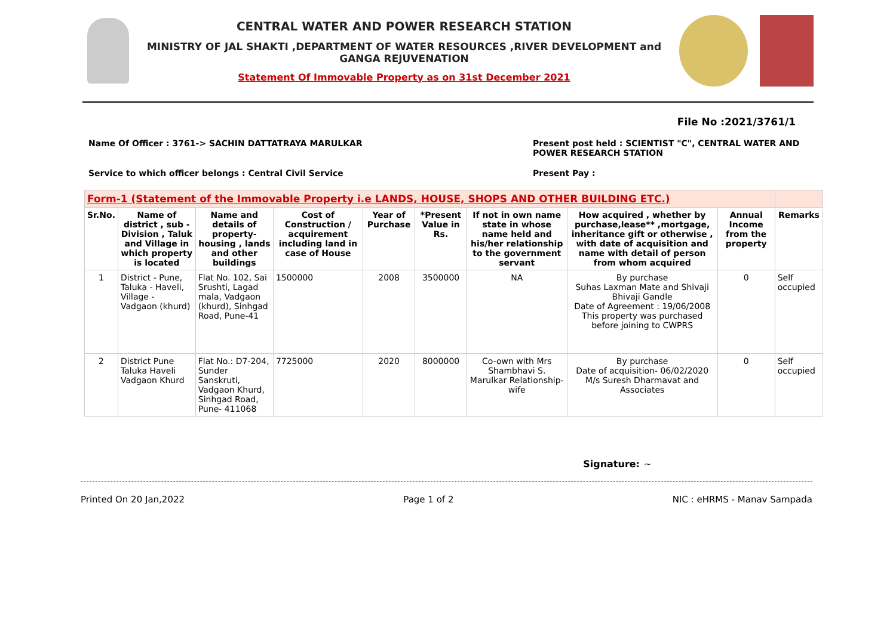CENTRAL WATER AND POWER RESEARCH STATION
MINISTRY OF JAL SHAKTI ,DEPARTMENT OF WATER RESOURCES ,RIVER DEVELOPMENT and GANGA REJUVENATION
Statement Of Immovable Property as on 31st December 2021
File No :2021/3761/1
Name Of Officer : 3761-> SACHIN DATTATRAYA MARULKAR Present post held : SCIENTIST "C", CENTRAL WATER AND POWER RESEARCH STATION
Service to which officer belongs : Central Civil Service Present Pay :
| Form-1 (Statement of the Immovable Property i.e LANDS, HOUSE, SHOPS AND OTHER BUILDING ETC.) | | | | | | | | | |
| --- | --- | --- | --- | --- | --- | --- | --- | --- | --- |
| Sr.No. | Name of district , sub - Division , Taluk and Village in which property is located | Name and details of property-housing , lands and other buildings | Cost of Construction / acquirement including land in case of House | Year of Purchase | *Present Value in Rs. | If not in own name state in whose name held and his/her relationship to the government servant | How acquired , whether by purchase,lease** ,mortgage, inheritance gift or otherwise , with date of acquisition and name with detail of person from whom acquired | Annual Income from the property | Remarks |
| 1 | District - Pune, Taluka - Haveli, Village - Vadgaon (khurd) | Flat No. 102, Sai Srushti, Lagad mala, Vadgaon (khurd), Sinhgad Road, Pune-41 | 1500000 | 2008 | 3500000 | NA | By purchase Suhas Laxman Mate and Shivaji Bhivaji Gandle Date of Agreement : 19/06/2008 This property was purchased before joining to CWPRS | 0 | Self occupied |
| 2 | District Pune Taluka Haveli Vadgaon Khurd | Flat No.: D7-204, Sunder Sanskruti, Vadgaon Khurd, Sinhgad Road, Pune- 411068 | 7725000 | 2020 | 8000000 | Co-own with Mrs Shambhavi S. Marulkar Relationship- wife | By purchase Date of acquisition- 06/02/2020 M/s Suresh Dharmavat and Associates | 0 | Self occupied |
Signature: ~
Printed On 20 Jan,2022 Page 1 of 2 NIC : eHRMS - Manav Sampada